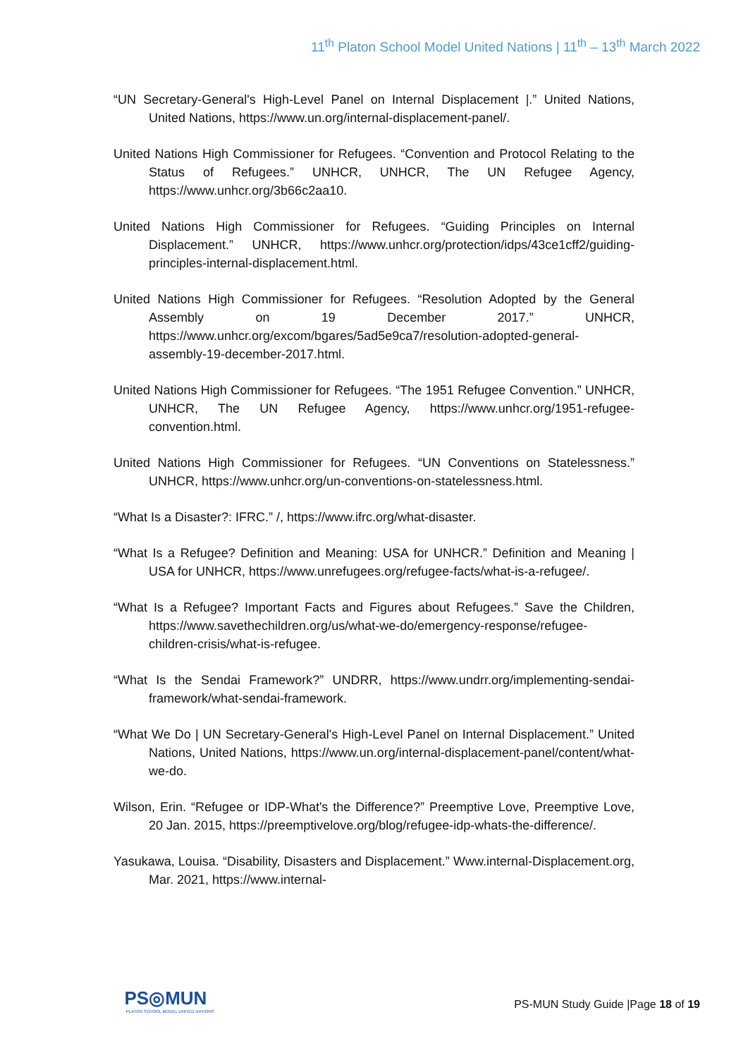11<sup>th</sup> Platon School Model United Nations | 11<sup>th</sup> – 13<sup>th</sup> March 2022
“UN Secretary-General's High-Level Panel on Internal Displacement |.” United Nations, United Nations, https://www.un.org/internal-displacement-panel/.
United Nations High Commissioner for Refugees. “Convention and Protocol Relating to the Status of Refugees.” UNHCR, UNHCR, The UN Refugee Agency, https://www.unhcr.org/3b66c2aa10.
United Nations High Commissioner for Refugees. “Guiding Principles on Internal Displacement.” UNHCR, https://www.unhcr.org/protection/idps/43ce1cff2/guiding-principles-internal-displacement.html.
United Nations High Commissioner for Refugees. “Resolution Adopted by the General Assembly on 19 December 2017.” UNHCR, https://www.unhcr.org/excom/bgares/5ad5e9ca7/resolution-adopted-general-assembly-19-december-2017.html.
United Nations High Commissioner for Refugees. “The 1951 Refugee Convention.” UNHCR, UNHCR, The UN Refugee Agency, https://www.unhcr.org/1951-refugee-convention.html.
United Nations High Commissioner for Refugees. “UN Conventions on Statelessness.” UNHCR, https://www.unhcr.org/un-conventions-on-statelessness.html.
“What Is a Disaster?: IFRC.” /, https://www.ifrc.org/what-disaster.
“What Is a Refugee? Definition and Meaning: USA for UNHCR.” Definition and Meaning | USA for UNHCR, https://www.unrefugees.org/refugee-facts/what-is-a-refugee/.
“What Is a Refugee? Important Facts and Figures about Refugees.” Save the Children, https://www.savethechildren.org/us/what-we-do/emergency-response/refugee-children-crisis/what-is-refugee.
“What Is the Sendai Framework?” UNDRR, https://www.undrr.org/implementing-sendai-framework/what-sendai-framework.
“What We Do | UN Secretary-General's High-Level Panel on Internal Displacement.” United Nations, United Nations, https://www.un.org/internal-displacement-panel/content/what-we-do.
Wilson, Erin. “Refugee or IDP-What's the Difference?” Preemptive Love, Preemptive Love, 20 Jan. 2015, https://preemptivelove.org/blog/refugee-idp-whats-the-difference/.
Yasukawa, Louisa. “Disability, Disasters and Displacement.” Www.internal-Displacement.org, Mar. 2021, https://www.internal-
PS◎MUN
PLATON SCHOOL MODEL UNITED NATIONS
PS-MUN Study Guide |Page 18 of 19